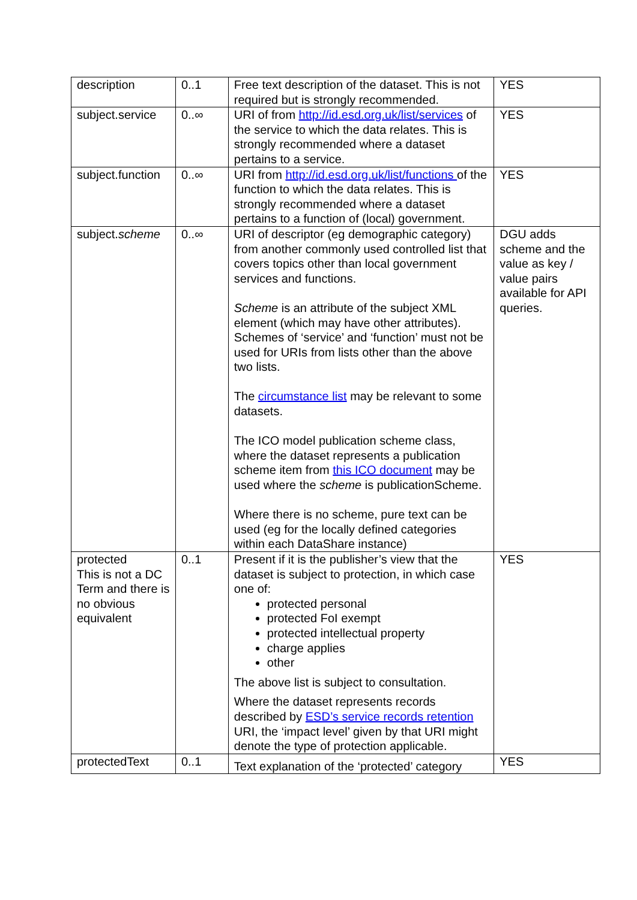| description | 0..1 | Free text description of the dataset. This is not required but is strongly recommended. | YES |
| subject.service | 0..∞ | URI of from http://id.esd.org.uk/list/services of the service to which the data relates. This is strongly recommended where a dataset pertains to a service. | YES |
| subject.function | 0..∞ | URI from http://id.esd.org.uk/list/functions of the function to which the data relates. This is strongly recommended where a dataset pertains to a function of (local) government. | YES |
| subject. scheme | 0..∞ | URI of descriptor (eg demographic category) from another commonly used controlled list that covers topics other than local government services and functions. Scheme is an attribute of the subject XML element (which may have other attributes). Schemes of ‘service’ and ‘function’ must not be used for URIs from lists other than the above two lists. The circumstance list may be relevant to some datasets. The ICO model publication scheme class, where the dataset represents a publication scheme item from this ICO document may be used where the scheme is publicationScheme. Where there is no scheme, pure text can be used (eg for the locally defined categories within each DataShare instance) | DGU adds scheme and the value as key / value pairs available for API queries. |
| protected This is not a DC Term and there is no obvious equivalent | 0..1 | Present if it is the publisher’s view that the dataset is subject to protection, in which case one of: protected personal protected FoI exempt protected intellectual property charge applies other The above list is subject to consultation. Where the dataset represents records described by ESD’s service records retention URI, the ‘impact level’ given by that URI might denote the type of protection applicable. | YES |
| protectedText | 0..1 | Text explanation of the ‘protected’ category | YES |